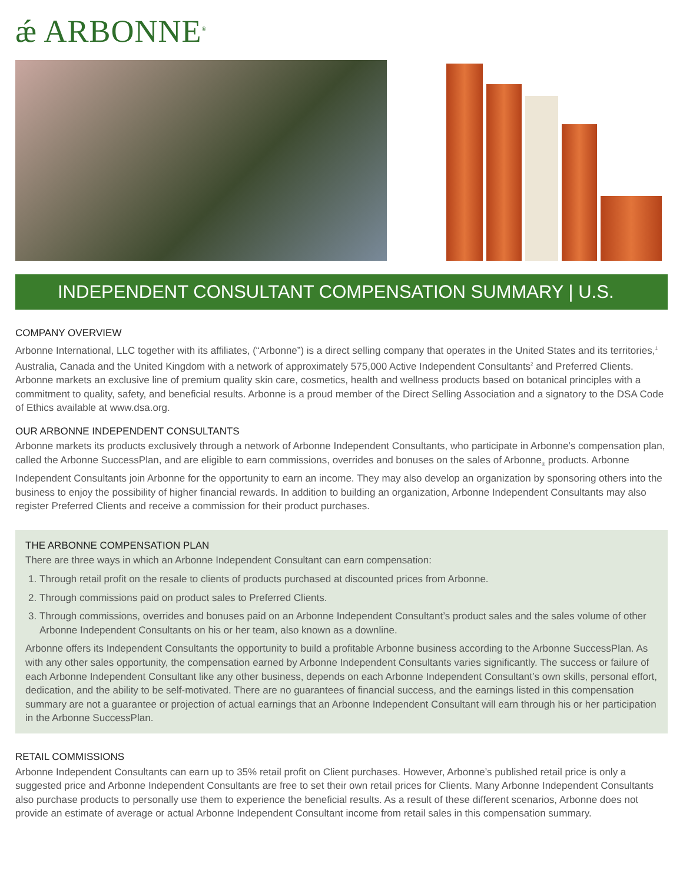ǽ ARBONNE<sup>®</sup>
INDEPENDENT CONSULTANT COMPENSATION SUMMARY | U.S.
COMPANY OVERVIEW
Arbonne International, LLC together with its affiliates, (“Arbonne”) is a direct selling company that operates in the United States and its territories,<sup>1</sup> Australia, Canada and the United Kingdom with a network of approximately 575,000 Active Independent Consultants<sup>2</sup> and Preferred Clients. Arbonne markets an exclusive line of premium quality skin care, cosmetics, health and wellness products based on botanical principles with a commitment to quality, safety, and beneficial results. Arbonne is a proud member of the Direct Selling Association and a signatory to the DSA Code of Ethics available at www.dsa.org.
OUR ARBONNE INDEPENDENT CONSULTANTS
Arbonne markets its products exclusively through a network of Arbonne Independent Consultants, who participate in Arbonne’s compensation plan, called the Arbonne SuccessPlan, and are eligible to earn commissions, overrides and bonuses on the sales of Arbonne<sub>®</sub> products. Arbonne Independent Consultants join Arbonne for the opportunity to earn an income. They may also develop an organization by sponsoring others into the business to enjoy the possibility of higher financial rewards. In addition to building an organization, Arbonne Independent Consultants may also register Preferred Clients and receive a commission for their product purchases.
THE ARBONNE COMPENSATION PLAN
There are three ways in which an Arbonne Independent Consultant can earn compensation:
1. Through retail profit on the resale to clients of products purchased at discounted prices from Arbonne.
2. Through commissions paid on product sales to Preferred Clients.
3. Through commissions, overrides and bonuses paid on an Arbonne Independent Consultant’s product sales and the sales volume of other Arbonne Independent Consultants on his or her team, also known as a downline.
Arbonne offers its Independent Consultants the opportunity to build a profitable Arbonne business according to the Arbonne SuccessPlan. As with any other sales opportunity, the compensation earned by Arbonne Independent Consultants varies significantly. The success or failure of each Arbonne Independent Consultant like any other business, depends on each Arbonne Independent Consultant’s own skills, personal effort, dedication, and the ability to be self-motivated. There are no guarantees of financial success, and the earnings listed in this compensation summary are not a guarantee or projection of actual earnings that an Arbonne Independent Consultant will earn through his or her participation in the Arbonne SuccessPlan.
RETAIL COMMISSIONS
Arbonne Independent Consultants can earn up to 35% retail profit on Client purchases. However, Arbonne’s published retail price is only a suggested price and Arbonne Independent Consultants are free to set their own retail prices for Clients. Many Arbonne Independent Consultants also purchase products to personally use them to experience the beneficial results. As a result of these different scenarios, Arbonne does not provide an estimate of average or actual Arbonne Independent Consultant income from retail sales in this compensation summary.